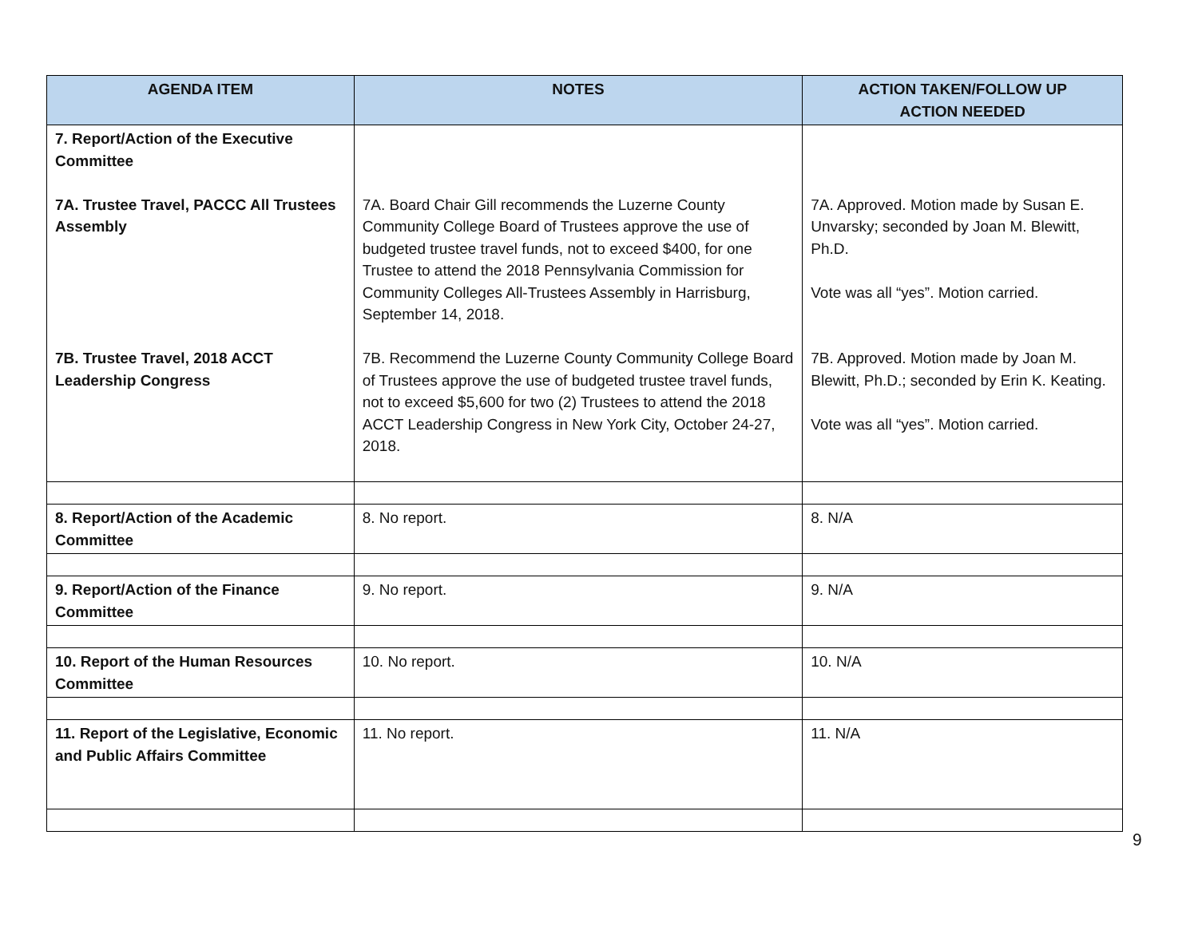| AGENDA ITEM | NOTES | ACTION TAKEN/FOLLOW UP ACTION NEEDED |
| --- | --- | --- |
| 7. Report/Action of the Executive Committee 7A. Trustee Travel, PACCC All Trustees Assembly 7B. Trustee Travel, 2018 ACCT Leadership Congress | 7A. Board Chair Gill recommends the Luzerne County Community College Board of Trustees approve the use of budgeted trustee travel funds, not to exceed $400, for one Trustee to attend the 2018 Pennsylvania Commission for Community Colleges All-Trustees Assembly in Harrisburg, September 14, 2018. 7B. Recommend the Luzerne County Community College Board of Trustees approve the use of budgeted trustee travel funds, not to exceed $5,600 for two (2) Trustees to attend the 2018 ACCT Leadership Congress in New York City, October 24-27, 2018. | 7A. Approved. Motion made by Susan E. Unvarsky; seconded by Joan M. Blewitt, Ph.D. Vote was all “yes”. Motion carried. 7B. Approved. Motion made by Joan M. Blewitt, Ph.D.; seconded by Erin K. Keating. Vote was all “yes”. Motion carried. |
| 8. Report/Action of the Academic Committee | 8. No report. | 8. N/A |
| 9. Report/Action of the Finance Committee | 9. No report. | 9. N/A |
| 10. Report of the Human Resources Committee | 10. No report. | 10. N/A |
| 11. Report of the Legislative, Economic and Public Affairs Committee | 11. No report. | 11. N/A |
9